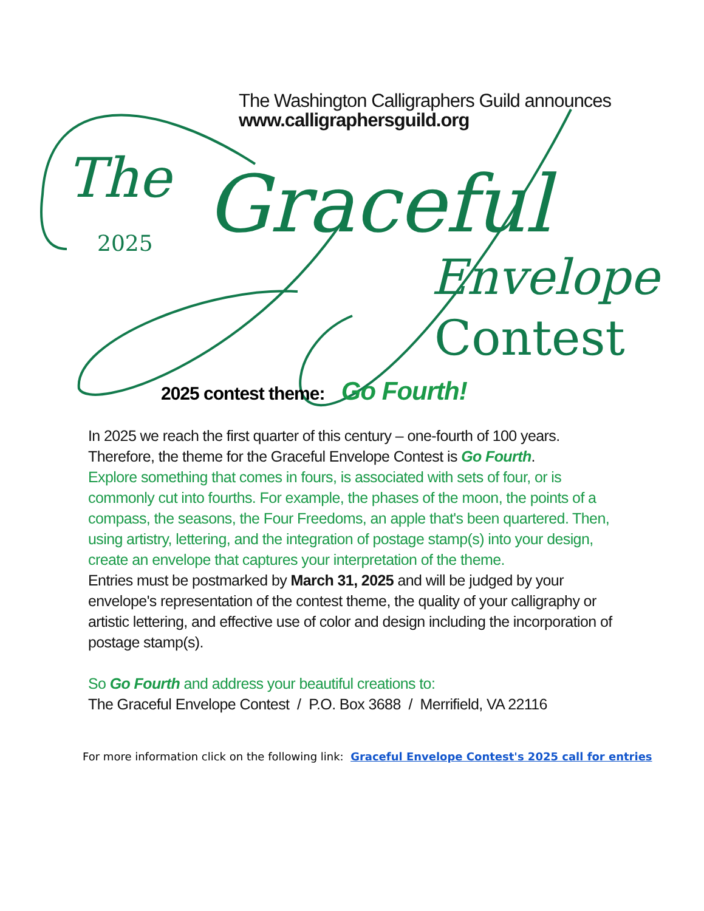The Washington Calligraphers Guild announces
www.calligraphersguild.org
The
2025 Graceful
Envelope
Contest
2025 contest theme: Go Fourth!
In 2025 we reach the first quarter of this century – one-fourth of 100 years. Therefore, the theme for the Graceful Envelope Contest is Go Fourth.
Explore something that comes in fours, is associated with sets of four, or is commonly cut into fourths. For example, the phases of the moon, the points of a compass, the seasons, the Four Freedoms, an apple that's been quartered. Then, using artistry, lettering, and the integration of postage stamp(s) into your design, create an envelope that captures your interpretation of the theme.
Entries must be postmarked by March 31, 2025 and will be judged by your envelope's representation of the contest theme, the quality of your calligraphy or artistic lettering, and effective use of color and design including the incorporation of postage stamp(s).
So Go Fourth and address your beautiful creations to:
The Graceful Envelope Contest / P.O. Box 3688 / Merrifield, VA 22116
For more information click on the following link: Graceful Envelope Contest's 2025 call for entries